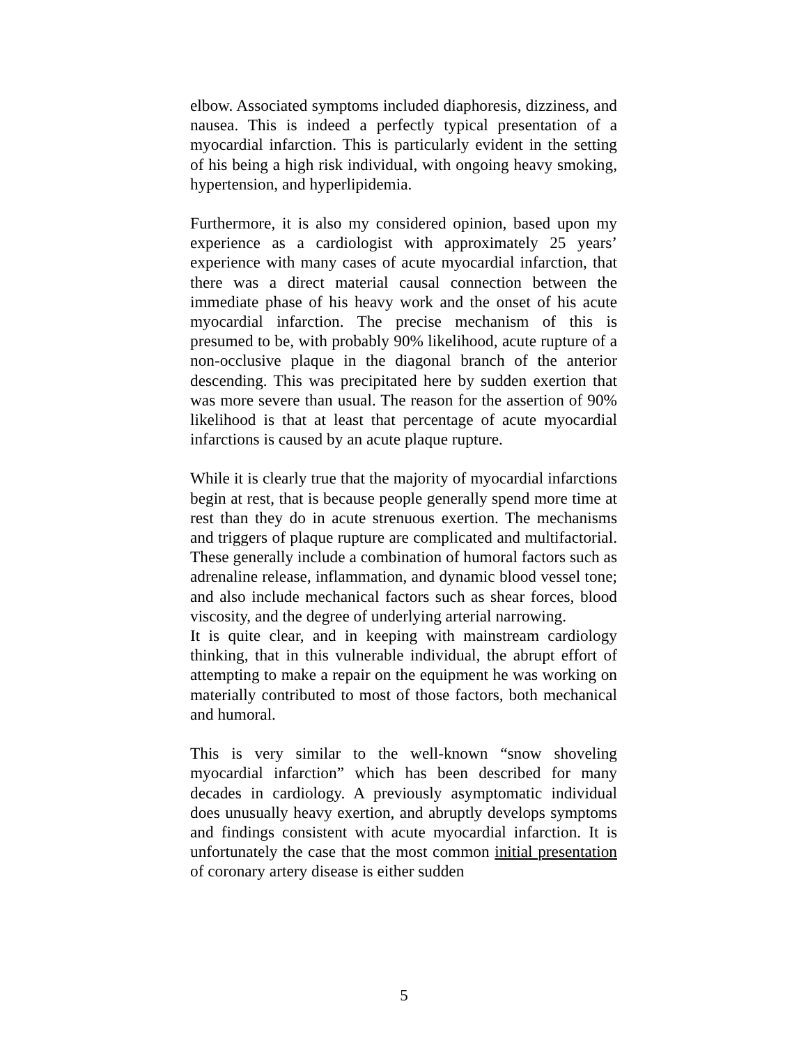elbow. Associated symptoms included diaphoresis, dizziness, and nausea. This is indeed a perfectly typical presentation of a myocardial infarction. This is particularly evident in the setting of his being a high risk individual, with ongoing heavy smoking, hypertension, and hyperlipidemia.
Furthermore, it is also my considered opinion, based upon my experience as a cardiologist with approximately 25 years’ experience with many cases of acute myocardial infarction, that there was a direct material causal connection between the immediate phase of his heavy work and the onset of his acute myocardial infarction. The precise mechanism of this is presumed to be, with probably 90% likelihood, acute rupture of a non-occlusive plaque in the diagonal branch of the anterior descending. This was precipitated here by sudden exertion that was more severe than usual. The reason for the assertion of 90% likelihood is that at least that percentage of acute myocardial infarctions is caused by an acute plaque rupture.
While it is clearly true that the majority of myocardial infarctions begin at rest, that is because people generally spend more time at rest than they do in acute strenuous exertion. The mechanisms and triggers of plaque rupture are complicated and multifactorial. These generally include a combination of humoral factors such as adrenaline release, inflammation, and dynamic blood vessel tone; and also include mechanical factors such as shear forces, blood viscosity, and the degree of underlying arterial narrowing.
It is quite clear, and in keeping with mainstream cardiology thinking, that in this vulnerable individual, the abrupt effort of attempting to make a repair on the equipment he was working on materially contributed to most of those factors, both mechanical and humoral.
This is very similar to the well-known “snow shoveling myocardial infarction” which has been described for many decades in cardiology. A previously asymptomatic individual does unusually heavy exertion, and abruptly develops symptoms and findings consistent with acute myocardial infarction. It is unfortunately the case that the most common initial presentation of coronary artery disease is either sudden
5